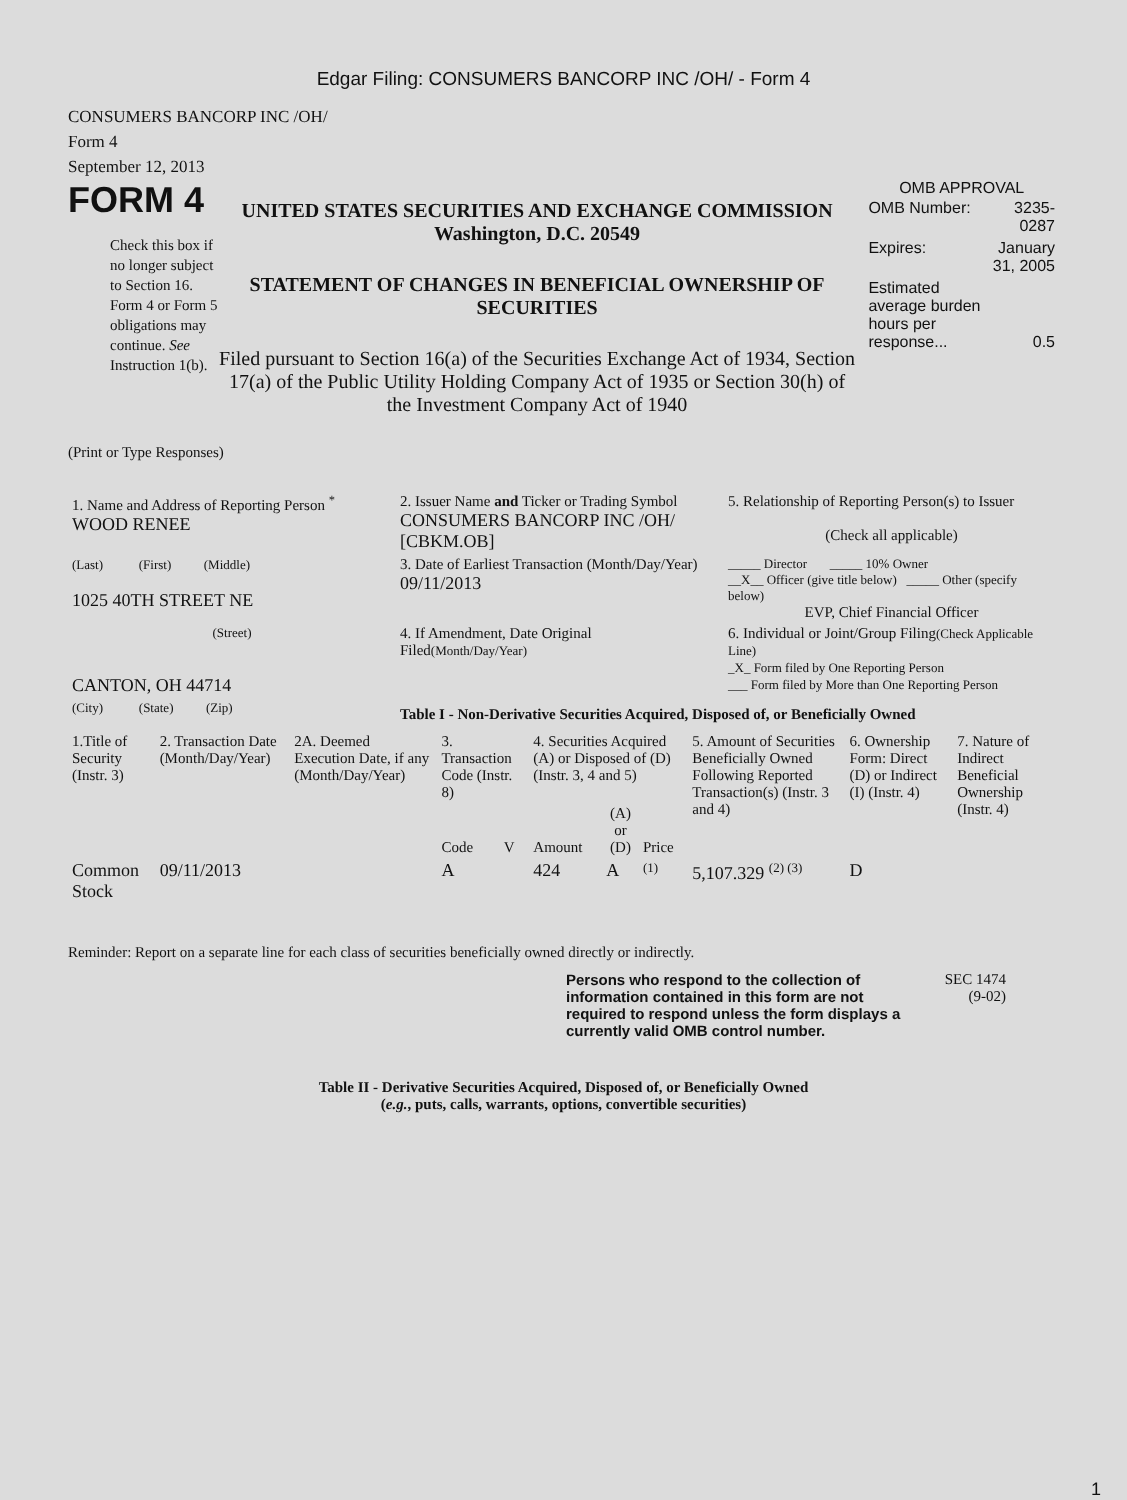Edgar Filing: CONSUMERS BANCORP INC /OH/ - Form 4
CONSUMERS BANCORP INC /OH/
Form 4
September 12, 2013
FORM 4
Check this box if no longer subject to Section 16. Form 4 or Form 5 obligations may continue. See Instruction 1(b).
UNITED STATES SECURITIES AND EXCHANGE COMMISSION
Washington, D.C. 20549
STATEMENT OF CHANGES IN BENEFICIAL OWNERSHIP OF SECURITIES
Filed pursuant to Section 16(a) of the Securities Exchange Act of 1934, Section 17(a) of the Public Utility Holding Company Act of 1935 or Section 30(h) of the Investment Company Act of 1940
OMB APPROVAL
| OMB Number: | 3235-0287 |
| Expires: | January 31, 2005 |
| Estimated average burden hours per response... | 0.5 |
(Print or Type Responses)
| 1. Name and Address of Reporting Person <sup>*</sup> WOOD RENEE | 2. Issuer Name and Ticker or Trading Symbol CONSUMERS BANCORP INC /OH/ [CBKM.OB] | 5. Relationship of Reporting Person(s) to Issuer (Check all applicable) |
| (Last) (First) (Middle) 1025 40TH STREET NE | 3. Date of Earliest Transaction (Month/Day/Year) 09/11/2013 | _____ Director _____ 10% Owner __X__ Officer (give title below) _____ Other (specify below) EVP, Chief Financial Officer |
| (Street) CANTON, OH 44714 | 4. If Amendment, Date Original Filed (Month/Day/Year) | 6. Individual or Joint/Group Filing (Check Applicable Line) _X_ Form filed by One Reporting Person ___ Form filed by More than One Reporting Person |
| (City) (State) (Zip) | Table I - Non-Derivative Securities Acquired, Disposed of, or Beneficially Owned | |
| 1.Title of Security (Instr. 3) | 2. Transaction Date (Month/Day/Year) | 2A. Deemed Execution Date, if any (Month/Day/Year) | 3. Transaction Code (Instr. 8) | | 4. Securities Acquired (A) or Disposed of (D) (Instr. 3, 4 and 5) | | | 5. Amount of Securities Beneficially Owned Following Reported Transaction(s) (Instr. 3 and 4) | 6. Ownership Form: Direct (D) or Indirect (I) (Instr. 4) | 7. Nature of Indirect Beneficial Ownership (Instr. 4) |
| | | | Code | V | Amount | (A) or (D) | Price | | | |
| Common Stock | 09/11/2013 | | A | | 424 | A | <sup>(1)</sup> | 5,107.329 <sup>(2) (3)</sup> | D | |
Reminder: Report on a separate line for each class of securities beneficially owned directly or indirectly.
Persons who respond to the collection of information contained in this form are not required to respond unless the form displays a currently valid OMB control number.
SEC 1474
(9-02)
Table II - Derivative Securities Acquired, Disposed of, or Beneficially Owned
(e.g., puts, calls, warrants, options, convertible securities)
1